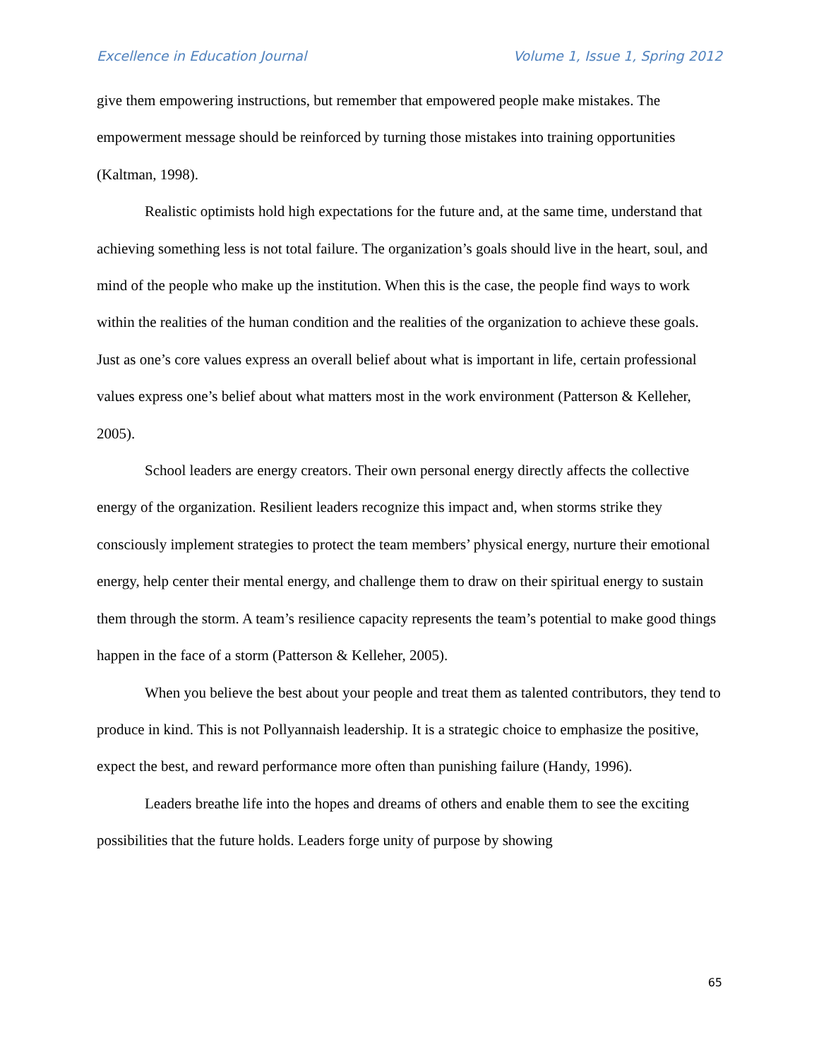Excellence in Education Journal Volume 1, Issue 1, Spring 2012
give them empowering instructions, but remember that empowered people make mistakes. The empowerment message should be reinforced by turning those mistakes into training opportunities (Kaltman, 1998).
Realistic optimists hold high expectations for the future and, at the same time, understand that achieving something less is not total failure. The organization’s goals should live in the heart, soul, and mind of the people who make up the institution. When this is the case, the people find ways to work within the realities of the human condition and the realities of the organization to achieve these goals. Just as one’s core values express an overall belief about what is important in life, certain professional values express one’s belief about what matters most in the work environment (Patterson & Kelleher, 2005).
School leaders are energy creators. Their own personal energy directly affects the collective energy of the organization. Resilient leaders recognize this impact and, when storms strike they consciously implement strategies to protect the team members’ physical energy, nurture their emotional energy, help center their mental energy, and challenge them to draw on their spiritual energy to sustain them through the storm. A team’s resilience capacity represents the team’s potential to make good things happen in the face of a storm (Patterson & Kelleher, 2005).
When you believe the best about your people and treat them as talented contributors, they tend to produce in kind. This is not Pollyannaish leadership. It is a strategic choice to emphasize the positive, expect the best, and reward performance more often than punishing failure (Handy, 1996).
Leaders breathe life into the hopes and dreams of others and enable them to see the exciting possibilities that the future holds. Leaders forge unity of purpose by showing
65